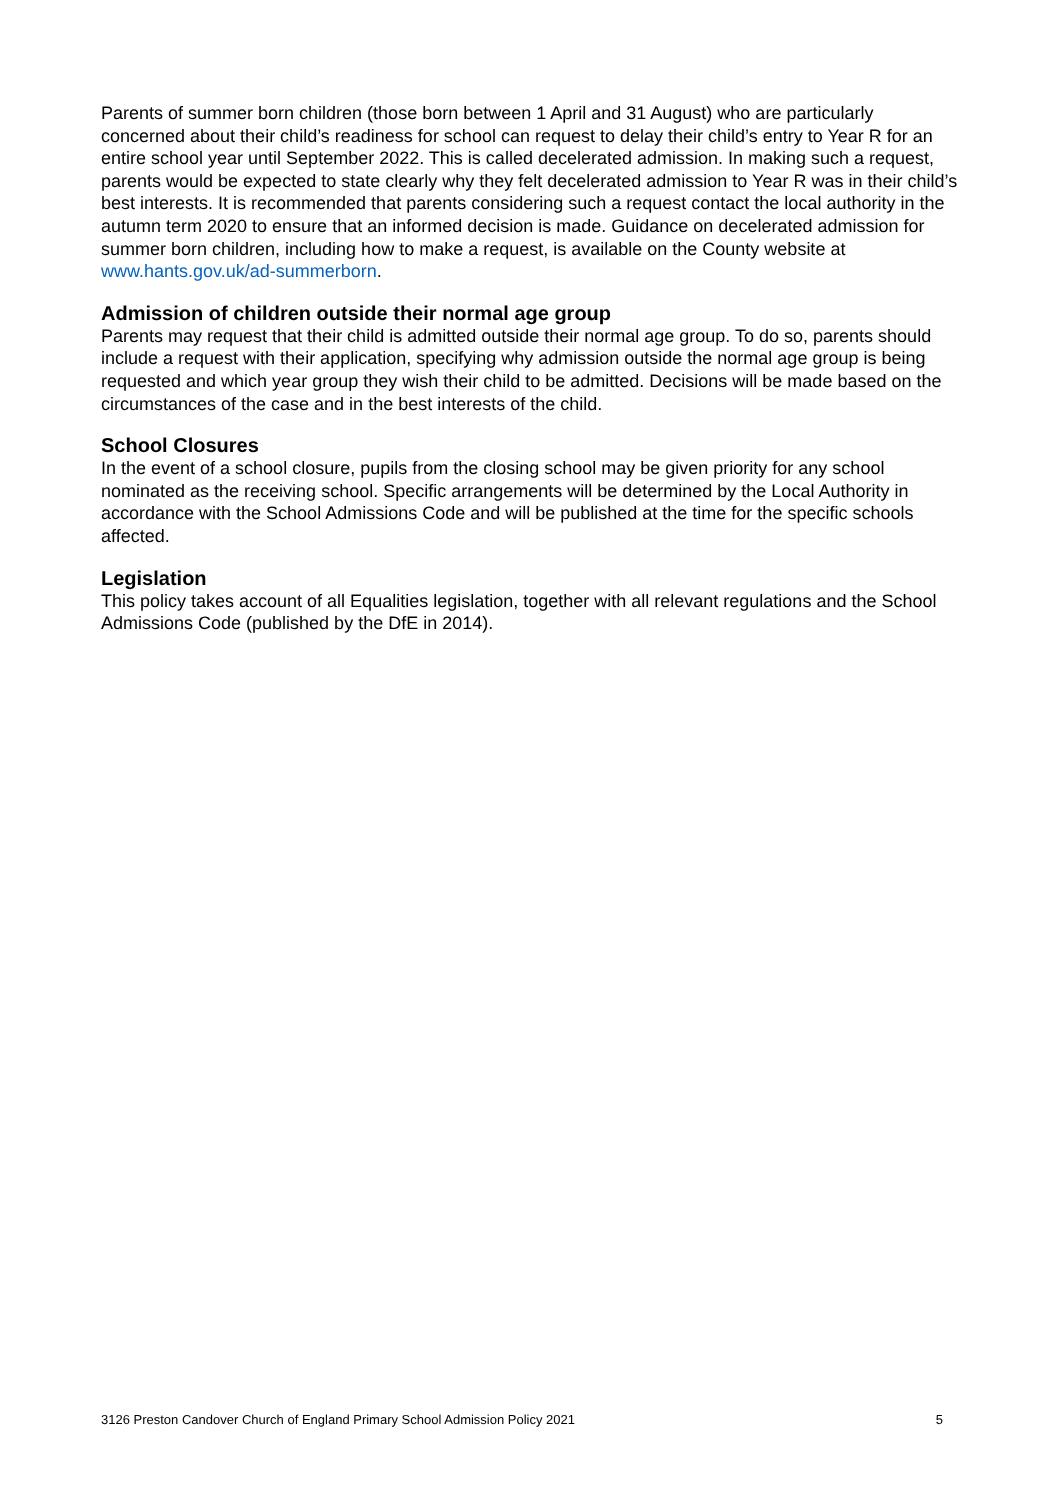Parents of summer born children (those born between 1 April and 31 August) who are particularly concerned about their child’s readiness for school can request to delay their child’s entry to Year R for an entire school year until September 2022. This is called decelerated admission. In making such a request, parents would be expected to state clearly why they felt decelerated admission to Year R was in their child’s best interests. It is recommended that parents considering such a request contact the local authority in the autumn term 2020 to ensure that an informed decision is made. Guidance on decelerated admission for summer born children, including how to make a request, is available on the County website at www.hants.gov.uk/ad-summerborn.
Admission of children outside their normal age group
Parents may request that their child is admitted outside their normal age group. To do so, parents should include a request with their application, specifying why admission outside the normal age group is being requested and which year group they wish their child to be admitted. Decisions will be made based on the circumstances of the case and in the best interests of the child.
School Closures
In the event of a school closure, pupils from the closing school may be given priority for any school nominated as the receiving school. Specific arrangements will be determined by the Local Authority in accordance with the School Admissions Code and will be published at the time for the specific schools affected.
Legislation
This policy takes account of all Equalities legislation, together with all relevant regulations and the School Admissions Code (published by the DfE in 2014).
3126 Preston Candover Church of England Primary School Admission Policy 2021 5